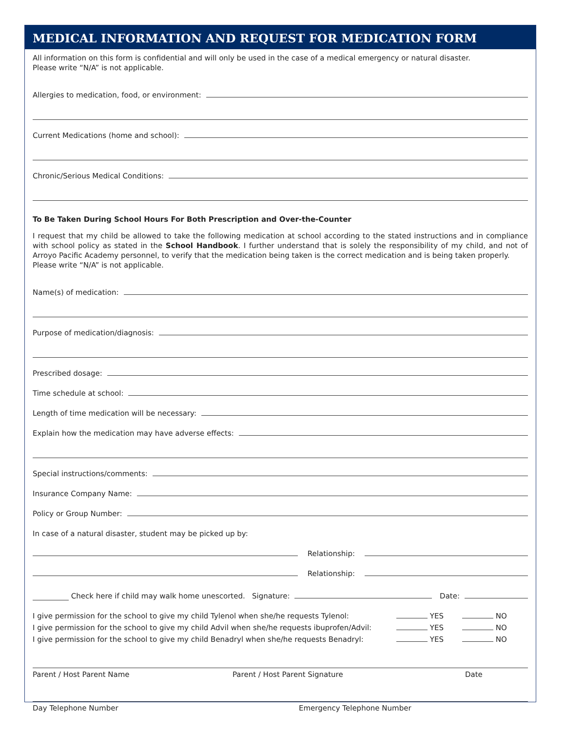MEDICAL INFORMATION AND REQUEST FOR MEDICATION FORM
All information on this form is confidential and will only be used in the case of a medical emergency or natural disaster.
Please write “N/A” is not applicable.
Allergies to medication, food, or environment:
Current Medications (home and school):
Chronic/Serious Medical Conditions:
To Be Taken During School Hours For Both Prescription and Over-the-Counter
I request that my child be allowed to take the following medication at school according to the stated instructions and in compliance with school policy as stated in the School Handbook. I further understand that is solely the responsibility of my child, and not of Arroyo Pacific Academy personnel, to verify that the medication being taken is the correct medication and is being taken properly.
Please write “N/A” is not applicable.
Name(s) of medication:
Purpose of medication/diagnosis:
Prescribed dosage:
Time schedule at school:
Length of time medication will be necessary:
Explain how the medication may have adverse effects:
Special instructions/comments:
Insurance Company Name:
Policy or Group Number:
In case of a natural disaster, student may be picked up by:
Relationship:
Relationship:
Check here if child may walk home unescorted. Signature: Date:
I give permission for the school to give my child Tylenol when she/he requests Tylenol: YES NO
I give permission for the school to give my child Advil when she/he requests ibuprofen/Advil: YES NO
I give permission for the school to give my child Benadryl when she/he requests Benadryl: YES NO
Parent / Host Parent Name Parent / Host Parent Signature Date
Day Telephone Number Emergency Telephone Number